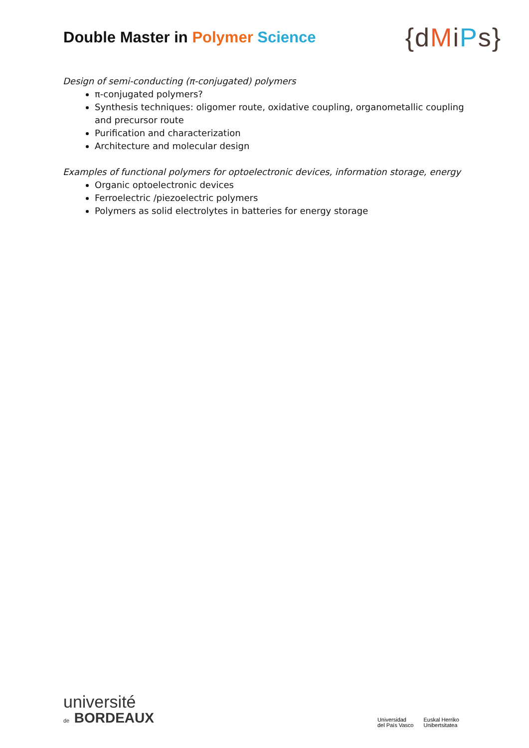Double Master in Polymer Science
{dMiPs}
Design of semi-conducting (π-conjugated) polymers
π-conjugated polymers?
Synthesis techniques: oligomer route, oxidative coupling, organometallic coupling and precursor route
Purification and characterization
Architecture and molecular design
Examples of functional polymers for optoelectronic devices, information storage, energy
Organic optoelectronic devices
Ferroelectric /piezoelectric polymers
Polymers as solid electrolytes in batteries for energy storage
université
de BORDEAUX
Universidad
del País Vasco
Euskal Herriko
Unibertsitatea